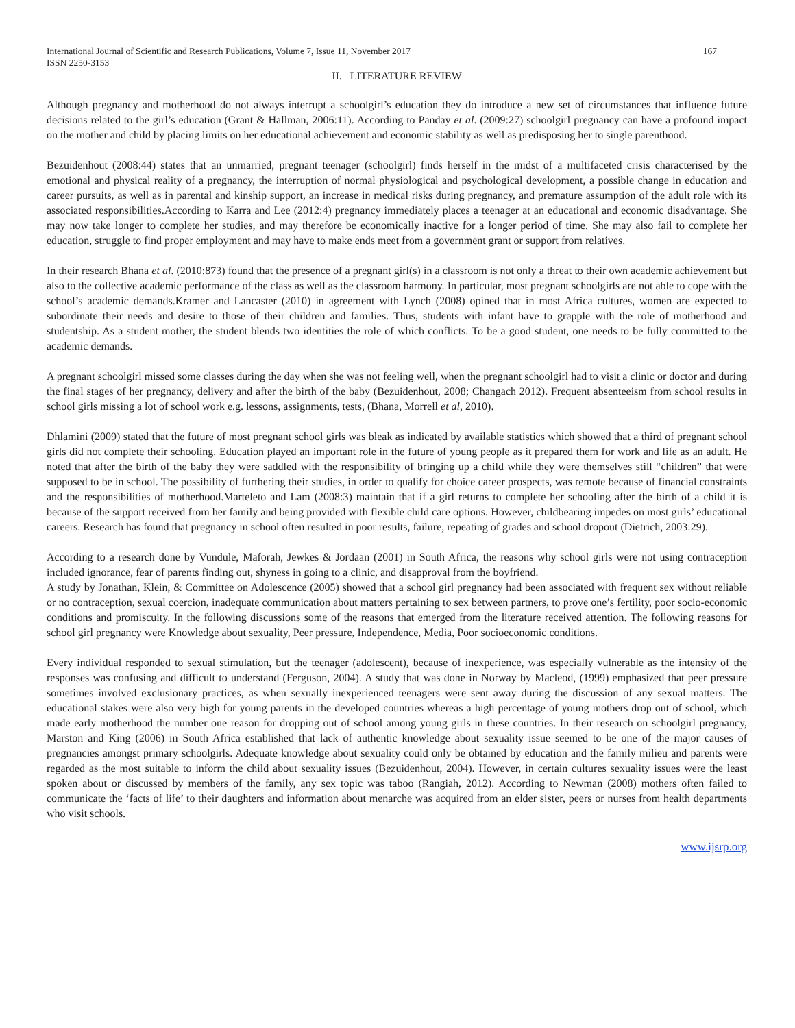International Journal of Scientific and Research Publications, Volume 7, Issue 11, November 2017 167
ISSN 2250-3153
II. LITERATURE REVIEW
Although pregnancy and motherhood do not always interrupt a schoolgirl’s education they do introduce a new set of circumstances that influence future decisions related to the girl’s education (Grant & Hallman, 2006:11). According to Panday et al. (2009:27) schoolgirl pregnancy can have a profound impact on the mother and child by placing limits on her educational achievement and economic stability as well as predisposing her to single parenthood.
Bezuidenhout (2008:44) states that an unmarried, pregnant teenager (schoolgirl) finds herself in the midst of a multifaceted crisis characterised by the emotional and physical reality of a pregnancy, the interruption of normal physiological and psychological development, a possible change in education and career pursuits, as well as in parental and kinship support, an increase in medical risks during pregnancy, and premature assumption of the adult role with its associated responsibilities.According to Karra and Lee (2012:4) pregnancy immediately places a teenager at an educational and economic disadvantage. She may now take longer to complete her studies, and may therefore be economically inactive for a longer period of time. She may also fail to complete her education, struggle to find proper employment and may have to make ends meet from a government grant or support from relatives.
In their research Bhana et al. (2010:873) found that the presence of a pregnant girl(s) in a classroom is not only a threat to their own academic achievement but also to the collective academic performance of the class as well as the classroom harmony. In particular, most pregnant schoolgirls are not able to cope with the school’s academic demands.Kramer and Lancaster (2010) in agreement with Lynch (2008) opined that in most Africa cultures, women are expected to subordinate their needs and desire to those of their children and families. Thus, students with infant have to grapple with the role of motherhood and studentship. As a student mother, the student blends two identities the role of which conflicts. To be a good student, one needs to be fully committed to the academic demands.
A pregnant schoolgirl missed some classes during the day when she was not feeling well, when the pregnant schoolgirl had to visit a clinic or doctor and during the final stages of her pregnancy, delivery and after the birth of the baby (Bezuidenhout, 2008; Changach 2012). Frequent absenteeism from school results in school girls missing a lot of school work e.g. lessons, assignments, tests, (Bhana, Morrell et al, 2010).
Dhlamini (2009) stated that the future of most pregnant school girls was bleak as indicated by available statistics which showed that a third of pregnant school girls did not complete their schooling. Education played an important role in the future of young people as it prepared them for work and life as an adult. He noted that after the birth of the baby they were saddled with the responsibility of bringing up a child while they were themselves still “children” that were supposed to be in school. The possibility of furthering their studies, in order to qualify for choice career prospects, was remote because of financial constraints and the responsibilities of motherhood.Marteleto and Lam (2008:3) maintain that if a girl returns to complete her schooling after the birth of a child it is because of the support received from her family and being provided with flexible child care options. However, childbearing impedes on most girls’ educational careers. Research has found that pregnancy in school often resulted in poor results, failure, repeating of grades and school dropout (Dietrich, 2003:29).
According to a research done by Vundule, Maforah, Jewkes & Jordaan (2001) in South Africa, the reasons why school girls were not using contraception included ignorance, fear of parents finding out, shyness in going to a clinic, and disapproval from the boyfriend.
A study by Jonathan, Klein, & Committee on Adolescence (2005) showed that a school girl pregnancy had been associated with frequent sex without reliable or no contraception, sexual coercion, inadequate communication about matters pertaining to sex between partners, to prove one’s fertility, poor socio-economic conditions and promiscuity. In the following discussions some of the reasons that emerged from the literature received attention. The following reasons for school girl pregnancy were Knowledge about sexuality, Peer pressure, Independence, Media, Poor socioeconomic conditions.
Every individual responded to sexual stimulation, but the teenager (adolescent), because of inexperience, was especially vulnerable as the intensity of the responses was confusing and difficult to understand (Ferguson, 2004). A study that was done in Norway by Macleod, (1999) emphasized that peer pressure sometimes involved exclusionary practices, as when sexually inexperienced teenagers were sent away during the discussion of any sexual matters. The educational stakes were also very high for young parents in the developed countries whereas a high percentage of young mothers drop out of school, which made early motherhood the number one reason for dropping out of school among young girls in these countries. In their research on schoolgirl pregnancy, Marston and King (2006) in South Africa established that lack of authentic knowledge about sexuality issue seemed to be one of the major causes of pregnancies amongst primary schoolgirls. Adequate knowledge about sexuality could only be obtained by education and the family milieu and parents were regarded as the most suitable to inform the child about sexuality issues (Bezuidenhout, 2004). However, in certain cultures sexuality issues were the least spoken about or discussed by members of the family, any sex topic was taboo (Rangiah, 2012). According to Newman (2008) mothers often failed to communicate the ‘facts of life’ to their daughters and information about menarche was acquired from an elder sister, peers or nurses from health departments who visit schools.
www.ijsrp.org